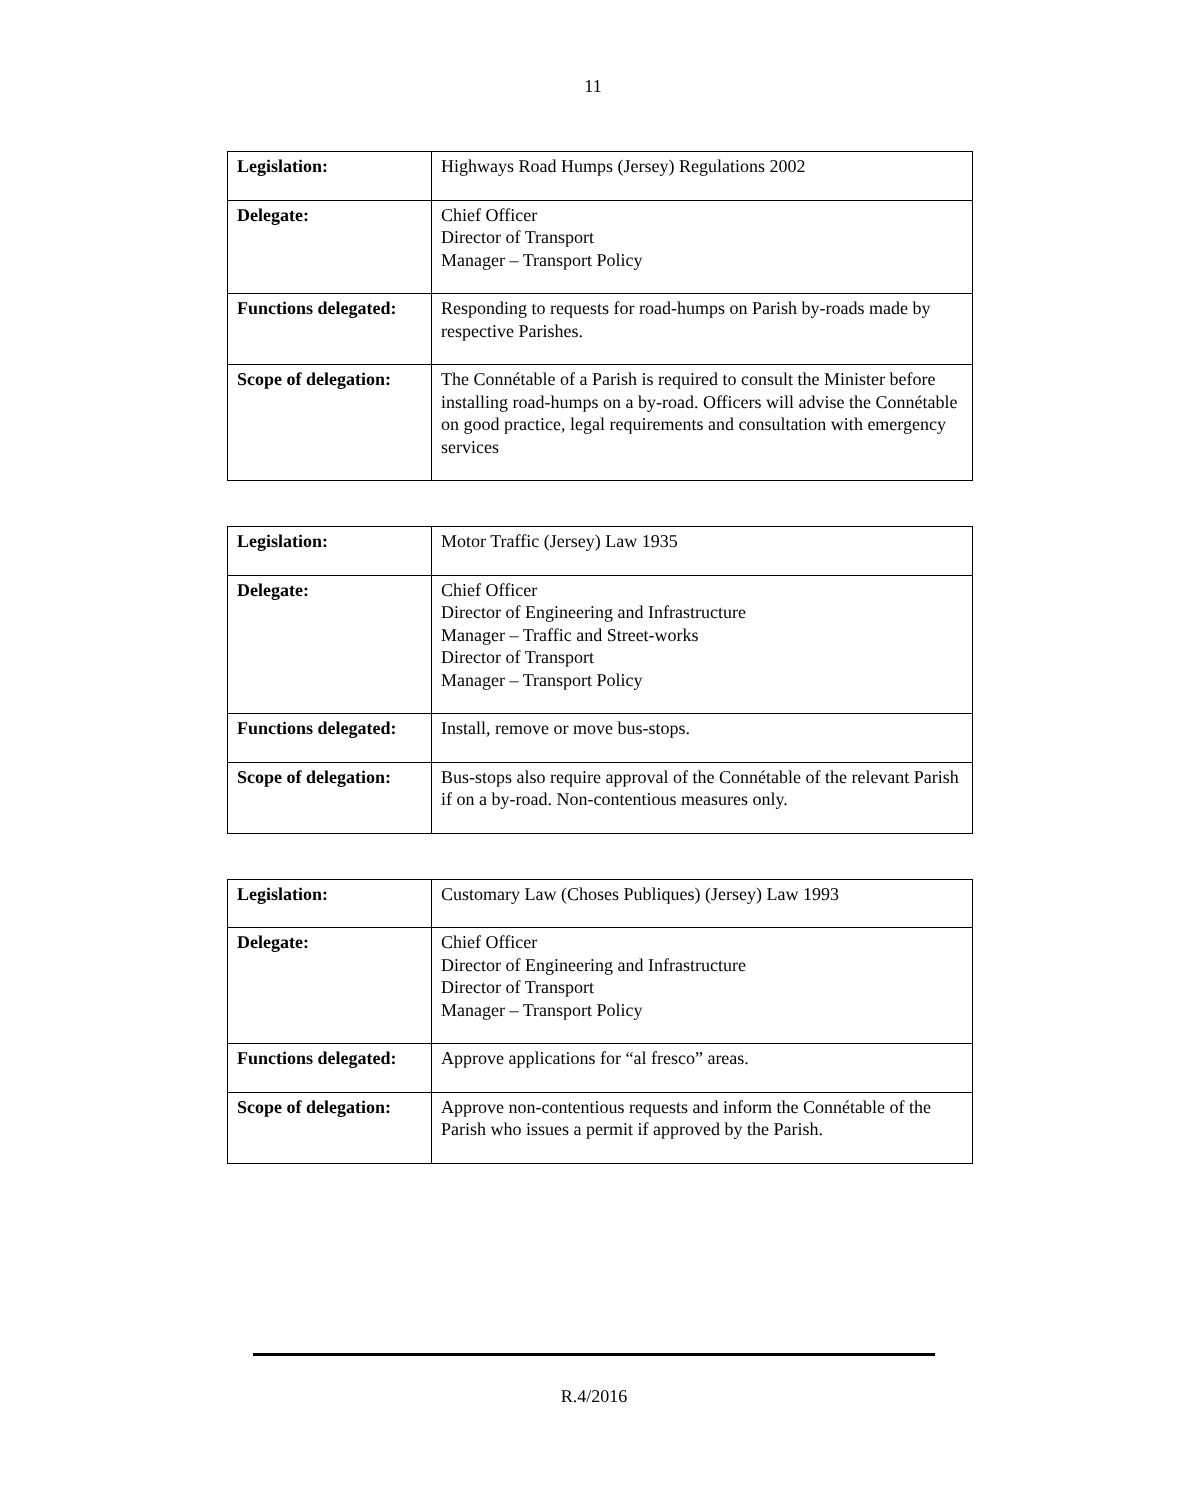11
| Legislation: | Highways Road Humps (Jersey) Regulations 2002 |
| Delegate: | Chief Officer Director of Transport Manager – Transport Policy |
| Functions delegated: | Responding to requests for road-humps on Parish by-roads made by respective Parishes. |
| Scope of delegation: | The Connétable of a Parish is required to consult the Minister before installing road-humps on a by-road. Officers will advise the Connétable on good practice, legal requirements and consultation with emergency services |
| Legislation: | Motor Traffic (Jersey) Law 1935 |
| Delegate: | Chief Officer Director of Engineering and Infrastructure Manager – Traffic and Street-works Director of Transport Manager – Transport Policy |
| Functions delegated: | Install, remove or move bus-stops. |
| Scope of delegation: | Bus-stops also require approval of the Connétable of the relevant Parish if on a by-road. Non-contentious measures only. |
| Legislation: | Customary Law (Choses Publiques) (Jersey) Law 1993 |
| Delegate: | Chief Officer Director of Engineering and Infrastructure Director of Transport Manager – Transport Policy |
| Functions delegated: | Approve applications for “al fresco” areas. |
| Scope of delegation: | Approve non-contentious requests and inform the Connétable of the Parish who issues a permit if approved by the Parish. |
R.4/2016